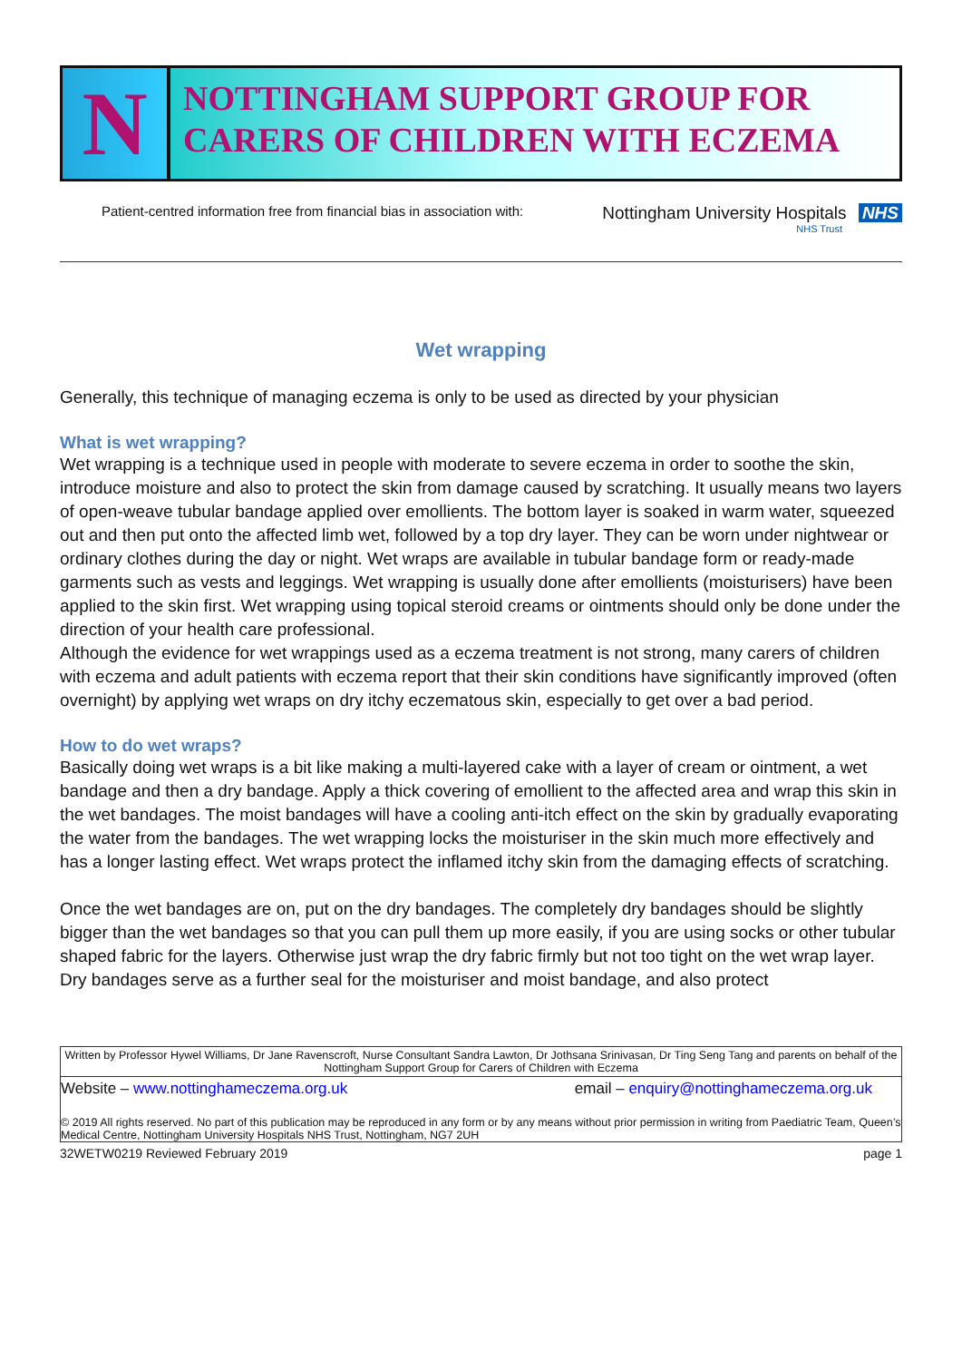N
NOTTINGHAM SUPPORT GROUP FOR
CARERS OF CHILDREN WITH ECZEMA
Patient-centred information free from financial bias in association with:
Nottingham University Hospitals NHS
NHS Trust
Wet wrapping
Generally, this technique of managing eczema is only to be used as directed by your physician
What is wet wrapping?
Wet wrapping is a technique used in people with moderate to severe eczema in order to soothe the skin, introduce moisture and also to protect the skin from damage caused by scratching. It usually means two layers of open-weave tubular bandage applied over emollients. The bottom layer is soaked in warm water, squeezed out and then put onto the affected limb wet, followed by a top dry layer. They can be worn under nightwear or ordinary clothes during the day or night. Wet wraps are available in tubular bandage form or ready-made garments such as vests and leggings. Wet wrapping is usually done after emollients (moisturisers) have been applied to the skin first. Wet wrapping using topical steroid creams or ointments should only be done under the direction of your health care professional.
Although the evidence for wet wrappings used as a eczema treatment is not strong, many carers of children with eczema and adult patients with eczema report that their skin conditions have significantly improved (often overnight) by applying wet wraps on dry itchy eczematous skin, especially to get over a bad period.
How to do wet wraps?
Basically doing wet wraps is a bit like making a multi-layered cake with a layer of cream or ointment, a wet bandage and then a dry bandage. Apply a thick covering of emollient to the affected area and wrap this skin in the wet bandages. The moist bandages will have a cooling anti-itch effect on the skin by gradually evaporating the water from the bandages. The wet wrapping locks the moisturiser in the skin much more effectively and has a longer lasting effect. Wet wraps protect the inflamed itchy skin from the damaging effects of scratching.
Once the wet bandages are on, put on the dry bandages. The completely dry bandages should be slightly bigger than the wet bandages so that you can pull them up more easily, if you are using socks or other tubular shaped fabric for the layers. Otherwise just wrap the dry fabric firmly but not too tight on the wet wrap layer. Dry bandages serve as a further seal for the moisturiser and moist bandage, and also protect
Written by Professor Hywel Williams, Dr Jane Ravenscroft, Nurse Consultant Sandra Lawton, Dr Jothsana Srinivasan, Dr Ting Seng Tang and parents on behalf of the Nottingham Support Group for Carers of Children with Eczema
Website – www.nottinghameczema.org.uk email – enquiry@nottinghameczema.org.uk
© 2019 All rights reserved. No part of this publication may be reproduced in any form or by any means without prior permission in writing from Paediatric Team, Queen’s Medical Centre, Nottingham University Hospitals NHS Trust, Nottingham, NG7 2UH
32WETW0219 Reviewed February 2019 page 1